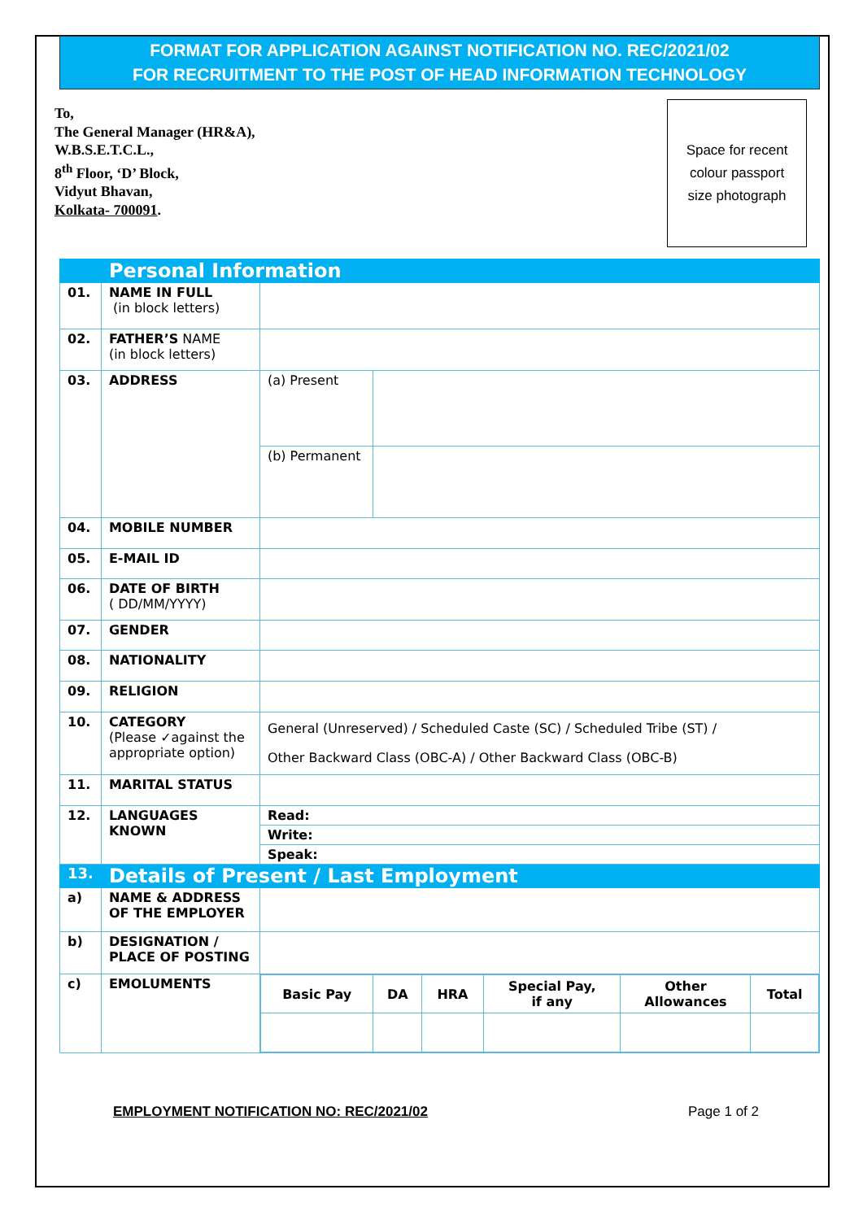FORMAT FOR APPLICATION AGAINST NOTIFICATION NO. REC/2021/02
FOR RECRUITMENT TO THE POST OF HEAD INFORMATION TECHNOLOGY
To,
The General Manager (HR&A),
W.B.S.E.T.C.L.,
8<sup>th</sup> Floor, ‘D’ Block,
Vidyut Bhavan,
Kolkata- 700091.
Space for recent
colour passport
size photograph
| | Personal Information | | |
| 01. | NAME IN FULL (in block letters) | | |
| 02. | FATHER’S NAME (in block letters) | | |
| 03. | ADDRESS | (a) Present | |
| | | (b) Permanent | |
| 04. | MOBILE NUMBER | | |
| 05. | E-MAIL ID | | |
| 06. | DATE OF BIRTH ( DD/MM/YYYY) | | |
| 07. | GENDER | | |
| 08. | NATIONALITY | | |
| 09. | RELIGION | | |
| 10. | CATEGORY (Please ✓against the appropriate option) | General (Unreserved) / Scheduled Caste (SC) / Scheduled Tribe (ST) / Other Backward Class (OBC-A) / Other Backward Class (OBC-B) | |
| 11. | MARITAL STATUS | | |
| 12. | LANGUAGES KNOWN | Read: | |
| | | Write: | |
| | | Speak: | |
| 13. | Details of Present / Last Employment | | |
| a) | NAME & ADDRESS OF THE EMPLOYER | | |
| b) | DESIGNATION / PLACE OF POSTING | | |
| c) | EMOLUMENTS | / Basic Pay / DA / HRA / Special Pay, if any / Other Allowances / Total / / --- / --- / --- / --- / --- / --- / | |
EMPLOYMENT NOTIFICATION NO: REC/2021/02 Page 1 of 2